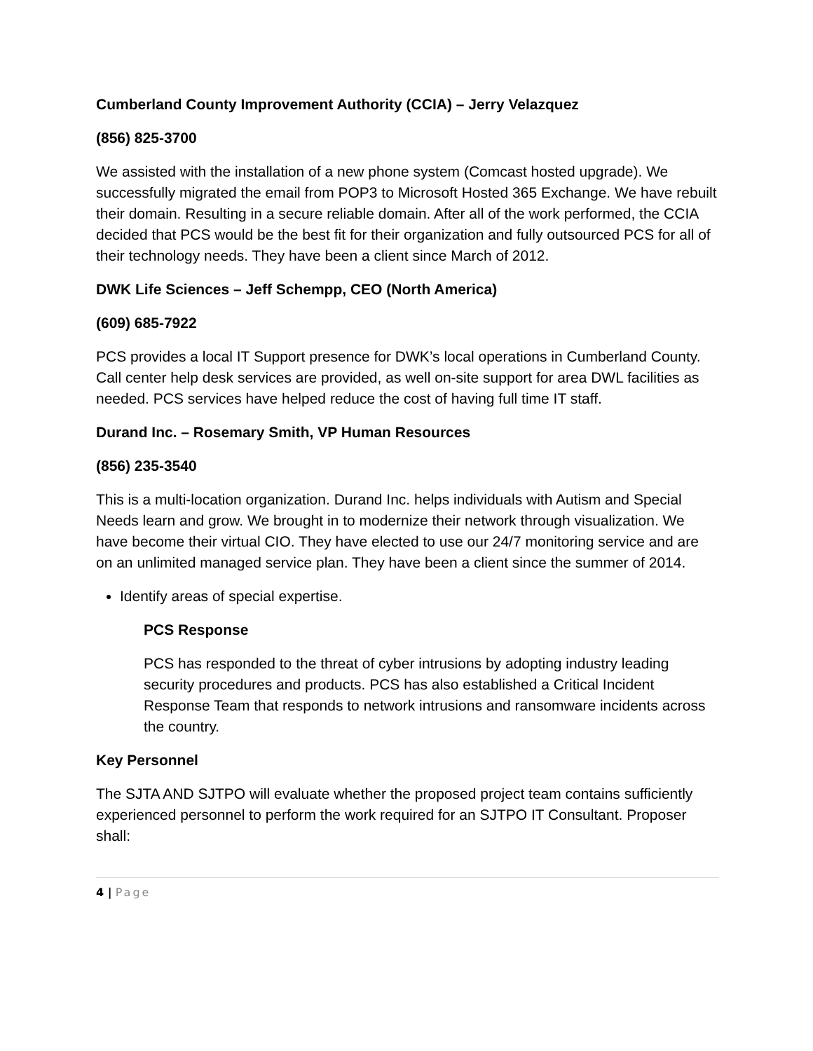Cumberland County Improvement Authority (CCIA) – Jerry Velazquez
(856) 825-3700
We assisted with the installation of a new phone system (Comcast hosted upgrade). We successfully migrated the email from POP3 to Microsoft Hosted 365 Exchange. We have rebuilt their domain. Resulting in a secure reliable domain. After all of the work performed, the CCIA decided that PCS would be the best fit for their organization and fully outsourced PCS for all of their technology needs. They have been a client since March of 2012.
DWK Life Sciences – Jeff Schempp, CEO (North America)
(609) 685-7922
PCS provides a local IT Support presence for DWK’s local operations in Cumberland County. Call center help desk services are provided, as well on-site support for area DWL facilities as needed. PCS services have helped reduce the cost of having full time IT staff.
Durand Inc. – Rosemary Smith, VP Human Resources
(856) 235-3540
This is a multi-location organization. Durand Inc. helps individuals with Autism and Special Needs learn and grow. We brought in to modernize their network through visualization. We have become their virtual CIO. They have elected to use our 24/7 monitoring service and are on an unlimited managed service plan. They have been a client since the summer of 2014.
Identify areas of special expertise.
PCS Response
PCS has responded to the threat of cyber intrusions by adopting industry leading security procedures and products. PCS has also established a Critical Incident Response Team that responds to network intrusions and ransomware incidents across the country.
Key Personnel
The SJTA AND SJTPO will evaluate whether the proposed project team contains sufficiently experienced personnel to perform the work required for an SJTPO IT Consultant. Proposer shall:
4 | Page